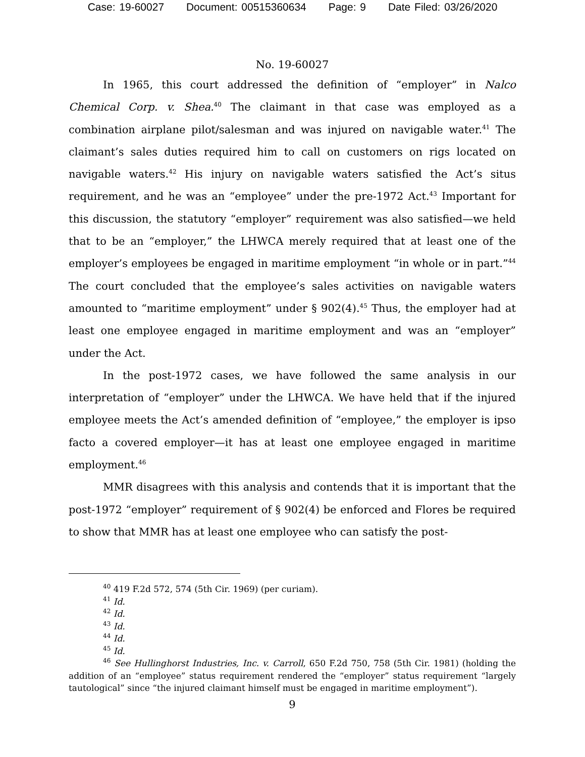Case: 19-60027 Document: 00515360634 Page: 9 Date Filed: 03/26/2020
No. 19-60027
In 1965, this court addressed the definition of “employer” in Nalco Chemical Corp. v. Shea.<sup>40</sup> The claimant in that case was employed as a combination airplane pilot/salesman and was injured on navigable water.<sup>41</sup> The claimant’s sales duties required him to call on customers on rigs located on navigable waters.<sup>42</sup> His injury on navigable waters satisfied the Act’s situs requirement, and he was an “employee” under the pre-1972 Act.<sup>43</sup> Important for this discussion, the statutory “employer” requirement was also satisfied—we held that to be an “employer,” the LHWCA merely required that at least one of the employer’s employees be engaged in maritime employment “in whole or in part.”<sup>44</sup> The court concluded that the employee’s sales activities on navigable waters amounted to “maritime employment” under § 902(4).<sup>45</sup> Thus, the employer had at least one employee engaged in maritime employment and was an “employer” under the Act.
In the post-1972 cases, we have followed the same analysis in our interpretation of “employer” under the LHWCA. We have held that if the injured employee meets the Act’s amended definition of “employee,” the employer is ipso facto a covered employer—it has at least one employee engaged in maritime employment.<sup>46</sup>
MMR disagrees with this analysis and contends that it is important that the post-1972 “employer” requirement of § 902(4) be enforced and Flores be required to show that MMR has at least one employee who can satisfy the post-
<sup>40</sup> 419 F.2d 572, 574 (5th Cir. 1969) (per curiam).
<sup>41</sup> Id.
<sup>42</sup> Id.
<sup>43</sup> Id.
<sup>44</sup> Id.
<sup>45</sup> Id.
<sup>46</sup> See Hullinghorst Industries, Inc. v. Carroll, 650 F.2d 750, 758 (5th Cir. 1981) (holding the addition of an “employee” status requirement rendered the “employer” status requirement “largely tautological” since “the injured claimant himself must be engaged in maritime employment”).
9